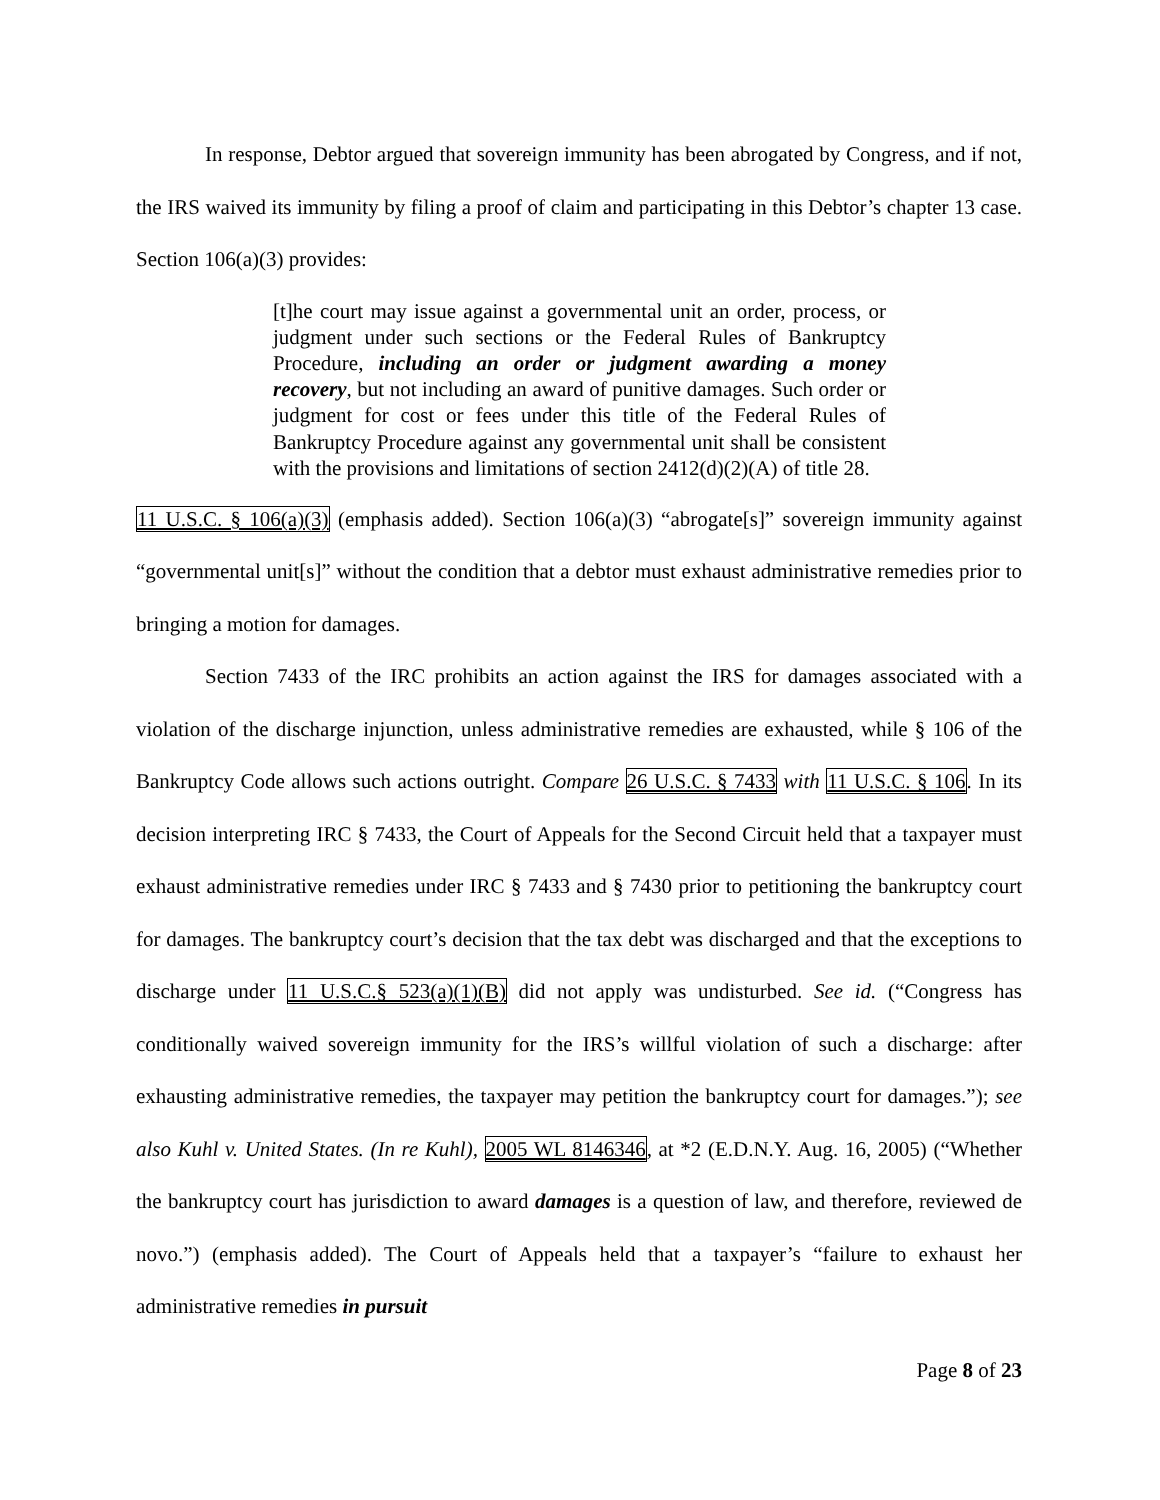In response, Debtor argued that sovereign immunity has been abrogated by Congress, and if not, the IRS waived its immunity by filing a proof of claim and participating in this Debtor’s chapter 13 case. Section 106(a)(3) provides:
[t]he court may issue against a governmental unit an order, process, or judgment under such sections or the Federal Rules of Bankruptcy Procedure, including an order or judgment awarding a money recovery, but not including an award of punitive damages. Such order or judgment for cost or fees under this title of the Federal Rules of Bankruptcy Procedure against any governmental unit shall be consistent with the provisions and limitations of section 2412(d)(2)(A) of title 28.
11 U.S.C. § 106(a)(3) (emphasis added). Section 106(a)(3) “abrogate[s]” sovereign immunity against “governmental unit[s]” without the condition that a debtor must exhaust administrative remedies prior to bringing a motion for damages.
Section 7433 of the IRC prohibits an action against the IRS for damages associated with a violation of the discharge injunction, unless administrative remedies are exhausted, while § 106 of the Bankruptcy Code allows such actions outright. Compare 26 U.S.C. § 7433 with 11 U.S.C. § 106. In its decision interpreting IRC § 7433, the Court of Appeals for the Second Circuit held that a taxpayer must exhaust administrative remedies under IRC § 7433 and § 7430 prior to petitioning the bankruptcy court for damages. The bankruptcy court’s decision that the tax debt was discharged and that the exceptions to discharge under 11 U.S.C.§ 523(a)(1)(B) did not apply was undisturbed. See id. (“Congress has conditionally waived sovereign immunity for the IRS’s willful violation of such a discharge: after exhausting administrative remedies, the taxpayer may petition the bankruptcy court for damages.”); see also Kuhl v. United States. (In re Kuhl), 2005 WL 8146346, at *2 (E.D.N.Y. Aug. 16, 2005) (“Whether the bankruptcy court has jurisdiction to award damages is a question of law, and therefore, reviewed de novo.”) (emphasis added). The Court of Appeals held that a taxpayer’s “failure to exhaust her administrative remedies in pursuit
Page 8 of 23